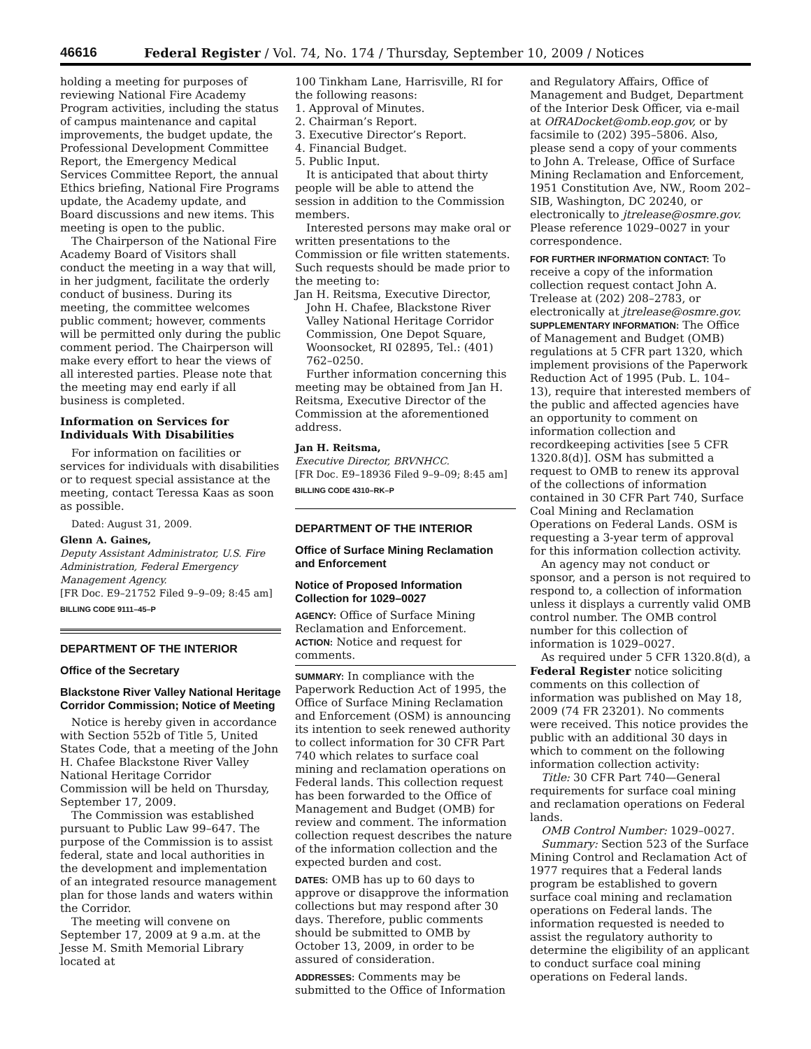46616 Federal Register / Vol. 74, No. 174 / Thursday, September 10, 2009 / Notices
holding a meeting for purposes of reviewing National Fire Academy Program activities, including the status of campus maintenance and capital improvements, the budget update, the Professional Development Committee Report, the Emergency Medical Services Committee Report, the annual Ethics briefing, National Fire Programs update, the Academy update, and Board discussions and new items. This meeting is open to the public.
The Chairperson of the National Fire Academy Board of Visitors shall conduct the meeting in a way that will, in her judgment, facilitate the orderly conduct of business. During its meeting, the committee welcomes public comment; however, comments will be permitted only during the public comment period. The Chairperson will make every effort to hear the views of all interested parties. Please note that the meeting may end early if all business is completed.
Information on Services for Individuals With Disabilities
For information on facilities or services for individuals with disabilities or to request special assistance at the meeting, contact Teressa Kaas as soon as possible.
Dated: August 31, 2009.
Glenn A. Gaines,
Deputy Assistant Administrator, U.S. Fire Administration, Federal Emergency Management Agency.
[FR Doc. E9–21752 Filed 9–9–09; 8:45 am]
BILLING CODE 9111–45–P
DEPARTMENT OF THE INTERIOR
Office of the Secretary
Blackstone River Valley National Heritage Corridor Commission; Notice of Meeting
Notice is hereby given in accordance with Section 552b of Title 5, United States Code, that a meeting of the John H. Chafee Blackstone River Valley National Heritage Corridor Commission will be held on Thursday, September 17, 2009.
The Commission was established pursuant to Public Law 99–647. The purpose of the Commission is to assist federal, state and local authorities in the development and implementation of an integrated resource management plan for those lands and waters within the Corridor.
The meeting will convene on September 17, 2009 at 9 a.m. at the Jesse M. Smith Memorial Library located at
100 Tinkham Lane, Harrisville, RI for the following reasons:
1. Approval of Minutes.
2. Chairman’s Report.
3. Executive Director’s Report.
4. Financial Budget.
5. Public Input.
It is anticipated that about thirty people will be able to attend the session in addition to the Commission members.
Interested persons may make oral or written presentations to the Commission or file written statements. Such requests should be made prior to the meeting to:
Jan H. Reitsma, Executive Director, John H. Chafee, Blackstone River Valley National Heritage Corridor Commission, One Depot Square, Woonsocket, RI 02895, Tel.: (401) 762–0250.
Further information concerning this meeting may be obtained from Jan H. Reitsma, Executive Director of the Commission at the aforementioned address.
Jan H. Reitsma,
Executive Director, BRVNHCC.
[FR Doc. E9–18936 Filed 9–9–09; 8:45 am]
BILLING CODE 4310–RK–P
DEPARTMENT OF THE INTERIOR
Office of Surface Mining Reclamation and Enforcement
Notice of Proposed Information Collection for 1029–0027
AGENCY: Office of Surface Mining Reclamation and Enforcement.
ACTION: Notice and request for comments.
SUMMARY: In compliance with the Paperwork Reduction Act of 1995, the Office of Surface Mining Reclamation and Enforcement (OSM) is announcing its intention to seek renewed authority to collect information for 30 CFR Part 740 which relates to surface coal mining and reclamation operations on Federal lands. This collection request has been forwarded to the Office of Management and Budget (OMB) for review and comment. The information collection request describes the nature of the information collection and the expected burden and cost.
DATES: OMB has up to 60 days to approve or disapprove the information collections but may respond after 30 days. Therefore, public comments should be submitted to OMB by October 13, 2009, in order to be assured of consideration.
ADDRESSES: Comments may be submitted to the Office of Information
and Regulatory Affairs, Office of Management and Budget, Department of the Interior Desk Officer, via e-mail at OfRADocket@omb.eop.gov, or by facsimile to (202) 395–5806. Also, please send a copy of your comments to John A. Trelease, Office of Surface Mining Reclamation and Enforcement, 1951 Constitution Ave, NW., Room 202–SIB, Washington, DC 20240, or electronically to jtrelease@osmre.gov. Please reference 1029–0027 in your correspondence.
FOR FURTHER INFORMATION CONTACT: To receive a copy of the information collection request contact John A. Trelease at (202) 208–2783, or electronically at jtrelease@osmre.gov.
SUPPLEMENTARY INFORMATION: The Office of Management and Budget (OMB) regulations at 5 CFR part 1320, which implement provisions of the Paperwork Reduction Act of 1995 (Pub. L. 104–13), require that interested members of the public and affected agencies have an opportunity to comment on information collection and recordkeeping activities [see 5 CFR 1320.8(d)]. OSM has submitted a request to OMB to renew its approval of the collections of information contained in 30 CFR Part 740, Surface Coal Mining and Reclamation Operations on Federal Lands. OSM is requesting a 3-year term of approval for this information collection activity.
An agency may not conduct or sponsor, and a person is not required to respond to, a collection of information unless it displays a currently valid OMB control number. The OMB control number for this collection of information is 1029–0027.
As required under 5 CFR 1320.8(d), a Federal Register notice soliciting comments on this collection of information was published on May 18, 2009 (74 FR 23201). No comments were received. This notice provides the public with an additional 30 days in which to comment on the following information collection activity:
Title: 30 CFR Part 740—General requirements for surface coal mining and reclamation operations on Federal lands.
OMB Control Number: 1029–0027.
Summary: Section 523 of the Surface Mining Control and Reclamation Act of 1977 requires that a Federal lands program be established to govern surface coal mining and reclamation operations on Federal lands. The information requested is needed to assist the regulatory authority to determine the eligibility of an applicant to conduct surface coal mining operations on Federal lands.